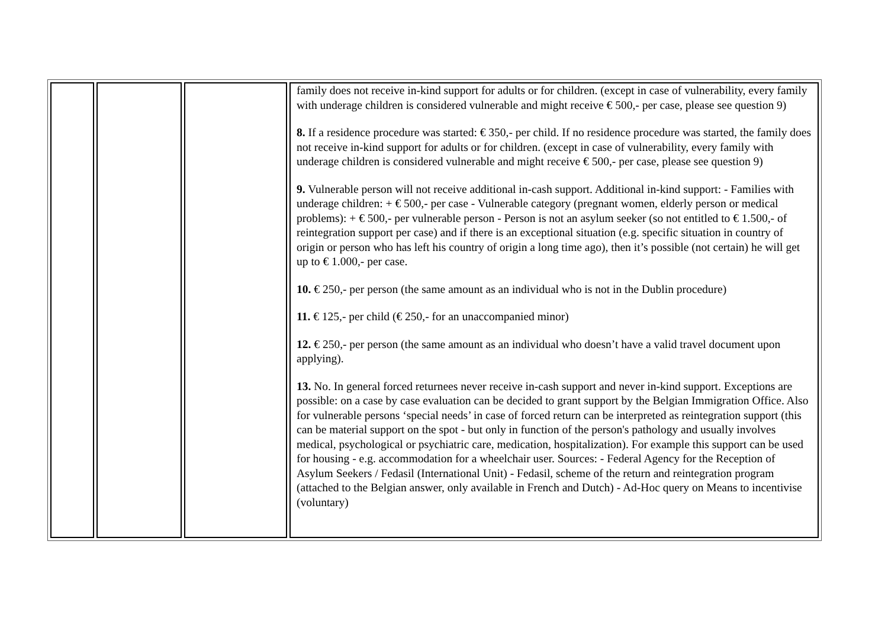| | | | family does not receive in-kind support for adults or for children. (except in case of vulnerability, every family with underage children is considered vulnerable and might receive € 500,- per case, please see question 9) 8. If a residence procedure was started: € 350,- per child. If no residence procedure was started, the family does not receive in-kind support for adults or for children. (except in case of vulnerability, every family with underage children is considered vulnerable and might receive € 500,- per case, please see question 9) 9. Vulnerable person will not receive additional in-cash support. Additional in-kind support: - Families with underage children: + € 500,- per case - Vulnerable category (pregnant women, elderly person or medical problems): + € 500,- per vulnerable person - Person is not an asylum seeker (so not entitled to € 1.500,- of reintegration support per case) and if there is an exceptional situation (e.g. specific situation in country of origin or person who has left his country of origin a long time ago), then it’s possible (not certain) he will get up to € 1.000,- per case. 10. € 250,- per person (the same amount as an individual who is not in the Dublin procedure) 11. € 125,- per child (€ 250,- for an unaccompanied minor) 12. € 250,- per person (the same amount as an individual who doesn’t have a valid travel document upon applying). 13. No. In general forced returnees never receive in-cash support and never in-kind support. Exceptions are possible: on a case by case evaluation can be decided to grant support by the Belgian Immigration Office. Also for vulnerable persons ‘special needs’ in case of forced return can be interpreted as reintegration support (this can be material support on the spot - but only in function of the person's pathology and usually involves medical, psychological or psychiatric care, medication, hospitalization). For example this support can be used for housing - e.g. accommodation for a wheelchair user. Sources: - Federal Agency for the Reception of Asylum Seekers / Fedasil (International Unit) - Fedasil, scheme of the return and reintegration program (attached to the Belgian answer, only available in French and Dutch) - Ad-Hoc query on Means to incentivise (voluntary) |